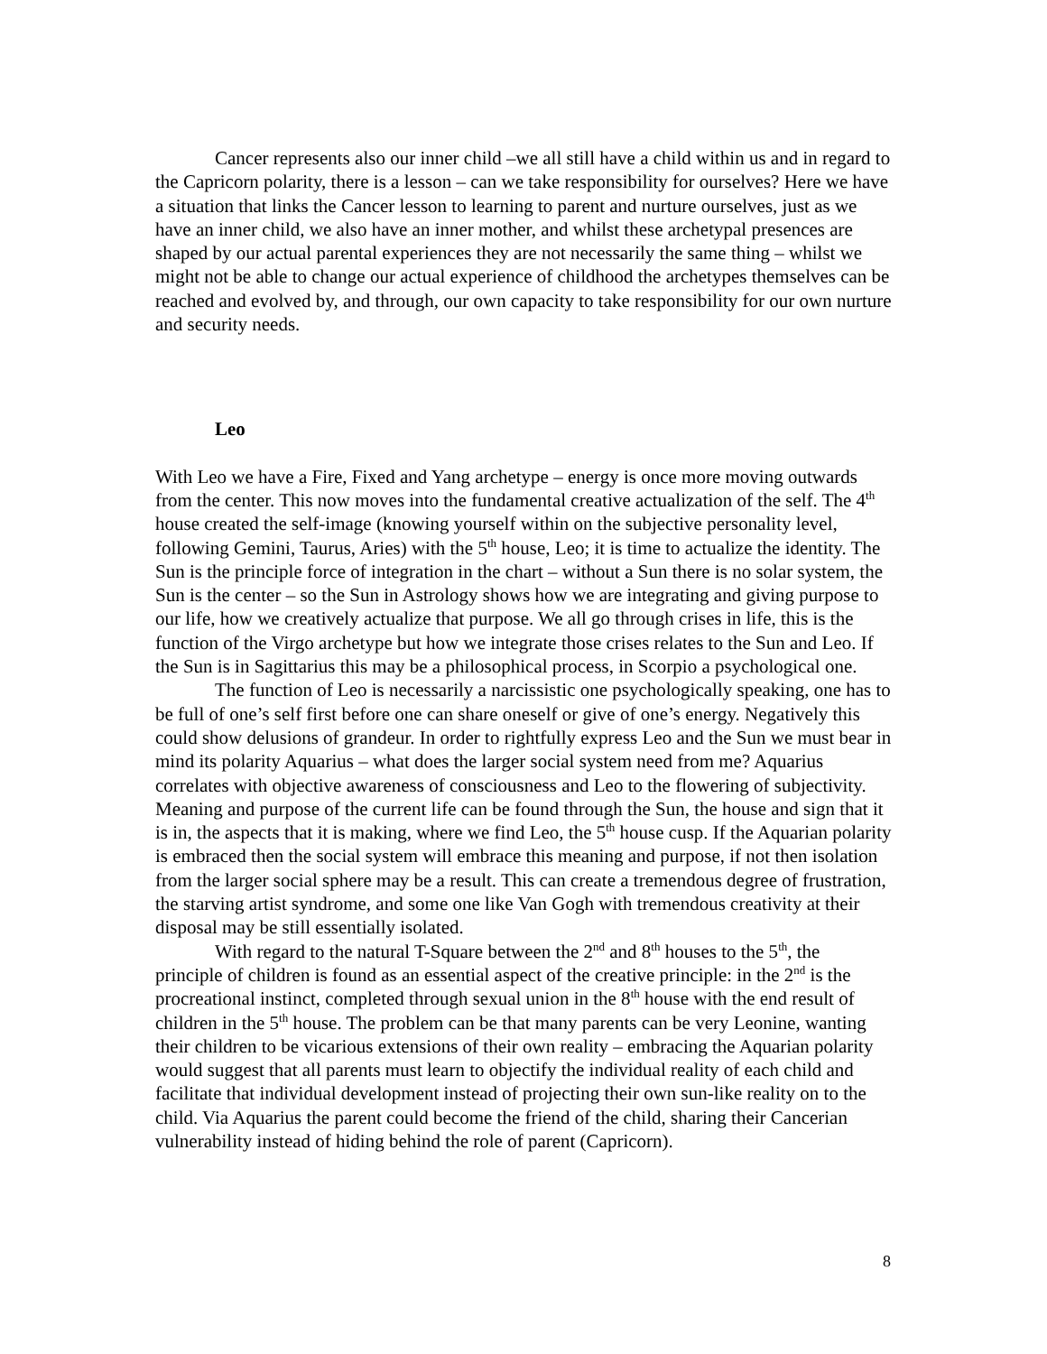Cancer represents also our inner child –we all still have a child within us and in regard to the Capricorn polarity, there is a lesson – can we take responsibility for ourselves? Here we have a situation that links the Cancer lesson to learning to parent and nurture ourselves, just as we have an inner child, we also have an inner mother, and whilst these archetypal presences are shaped by our actual parental experiences they are not necessarily the same thing – whilst we might not be able to change our actual experience of childhood the archetypes themselves can be reached and evolved by, and through, our own capacity to take responsibility for our own nurture and security needs.
Leo
With Leo we have a Fire, Fixed and Yang archetype – energy is once more moving outwards from the center. This now moves into the fundamental creative actualization of the self. The 4<sup>th</sup> house created the self-image (knowing yourself within on the subjective personality level, following Gemini, Taurus, Aries) with the 5<sup>th</sup> house, Leo; it is time to actualize the identity. The Sun is the principle force of integration in the chart – without a Sun there is no solar system, the Sun is the center – so the Sun in Astrology shows how we are integrating and giving purpose to our life, how we creatively actualize that purpose. We all go through crises in life, this is the function of the Virgo archetype but how we integrate those crises relates to the Sun and Leo. If the Sun is in Sagittarius this may be a philosophical process, in Scorpio a psychological one.
The function of Leo is necessarily a narcissistic one psychologically speaking, one has to be full of one’s self first before one can share oneself or give of one’s energy. Negatively this could show delusions of grandeur. In order to rightfully express Leo and the Sun we must bear in mind its polarity Aquarius – what does the larger social system need from me? Aquarius correlates with objective awareness of consciousness and Leo to the flowering of subjectivity. Meaning and purpose of the current life can be found through the Sun, the house and sign that it is in, the aspects that it is making, where we find Leo, the 5<sup>th</sup> house cusp. If the Aquarian polarity is embraced then the social system will embrace this meaning and purpose, if not then isolation from the larger social sphere may be a result. This can create a tremendous degree of frustration, the starving artist syndrome, and some one like Van Gogh with tremendous creativity at their disposal may be still essentially isolated.
With regard to the natural T-Square between the 2<sup>nd</sup> and 8<sup>th</sup> houses to the 5<sup>th</sup>, the principle of children is found as an essential aspect of the creative principle: in the 2<sup>nd</sup> is the procreational instinct, completed through sexual union in the 8<sup>th</sup> house with the end result of children in the 5<sup>th</sup> house. The problem can be that many parents can be very Leonine, wanting their children to be vicarious extensions of their own reality – embracing the Aquarian polarity would suggest that all parents must learn to objectify the individual reality of each child and facilitate that individual development instead of projecting their own sun-like reality on to the child. Via Aquarius the parent could become the friend of the child, sharing their Cancerian vulnerability instead of hiding behind the role of parent (Capricorn).
8